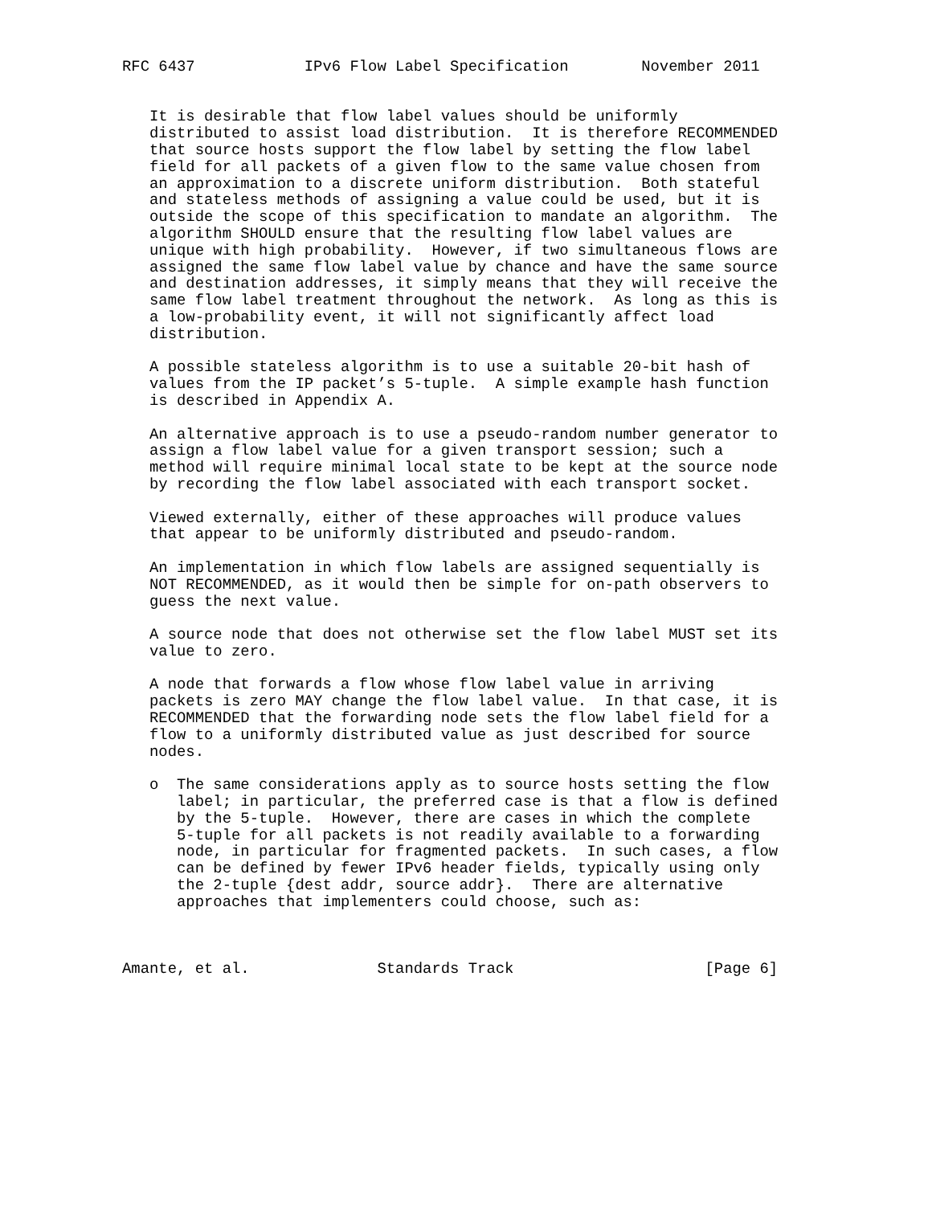RFC 6437            IPv6 Flow Label Specification        November 2011


   It is desirable that flow label values should be uniformly
   distributed to assist load distribution.  It is therefore RECOMMENDED
   that source hosts support the flow label by setting the flow label
   field for all packets of a given flow to the same value chosen from
   an approximation to a discrete uniform distribution.  Both stateful
   and stateless methods of assigning a value could be used, but it is
   outside the scope of this specification to mandate an algorithm.  The
   algorithm SHOULD ensure that the resulting flow label values are
   unique with high probability.  However, if two simultaneous flows are
   assigned the same flow label value by chance and have the same source
   and destination addresses, it simply means that they will receive the
   same flow label treatment throughout the network.  As long as this is
   a low-probability event, it will not significantly affect load
   distribution.

   A possible stateless algorithm is to use a suitable 20-bit hash of
   values from the IP packet’s 5-tuple.  A simple example hash function
   is described in Appendix A.

   An alternative approach is to use a pseudo-random number generator to
   assign a flow label value for a given transport session; such a
   method will require minimal local state to be kept at the source node
   by recording the flow label associated with each transport socket.

   Viewed externally, either of these approaches will produce values
   that appear to be uniformly distributed and pseudo-random.

   An implementation in which flow labels are assigned sequentially is
   NOT RECOMMENDED, as it would then be simple for on-path observers to
   guess the next value.

   A source node that does not otherwise set the flow label MUST set its
   value to zero.

   A node that forwards a flow whose flow label value in arriving
   packets is zero MAY change the flow label value.  In that case, it is
   RECOMMENDED that the forwarding node sets the flow label field for a
   flow to a uniformly distributed value as just described for source
   nodes.

   o  The same considerations apply as to source hosts setting the flow
      label; in particular, the preferred case is that a flow is defined
      by the 5-tuple.  However, there are cases in which the complete
      5-tuple for all packets is not readily available to a forwarding
      node, in particular for fragmented packets.  In such cases, a flow
      can be defined by fewer IPv6 header fields, typically using only
      the 2-tuple {dest addr, source addr}.  There are alternative
      approaches that implementers could choose, such as:



Amante, et al.              Standards Track                     [Page 6]